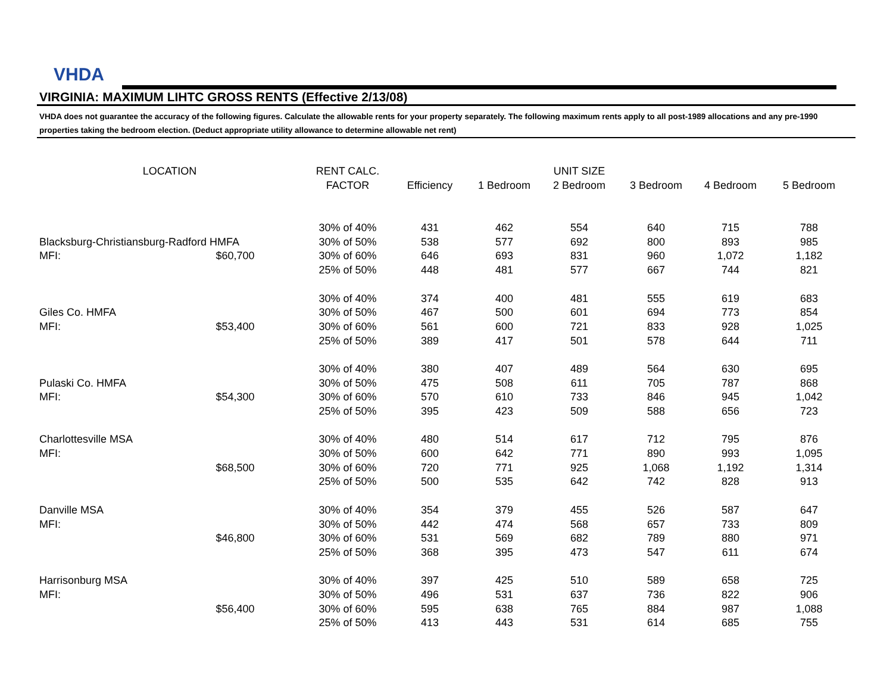VHDA
VIRGINIA: MAXIMUM LIHTC GROSS RENTS (Effective 2/13/08)
VHDA does not guarantee the accuracy of the following figures. Calculate the allowable rents for your property separately. The following maximum rents apply to all post-1989 allocations and any pre-1990 properties taking the bedroom election. (Deduct appropriate utility allowance to determine allowable net rent)
| LOCATION | | RENT CALC. | | | UNIT SIZE | | | |
| --- | --- | --- | --- | --- | --- | --- | --- | --- |
| | | FACTOR | Efficiency | 1 Bedroom | 2 Bedroom | 3 Bedroom | 4 Bedroom | 5 Bedroom |
| | | 30% of 40% | 431 | 462 | 554 | 640 | 715 | 788 |
| Blacksburg-Christiansburg-Radford HMFA | | 30% of 50% | 538 | 577 | 692 | 800 | 893 | 985 |
| MFI: | $60,700 | 30% of 60% | 646 | 693 | 831 | 960 | 1,072 | 1,182 |
| | | 25% of 50% | 448 | 481 | 577 | 667 | 744 | 821 |
| | | 30% of 40% | 374 | 400 | 481 | 555 | 619 | 683 |
| Giles Co. HMFA | | 30% of 50% | 467 | 500 | 601 | 694 | 773 | 854 |
| MFI: | $53,400 | 30% of 60% | 561 | 600 | 721 | 833 | 928 | 1,025 |
| | | 25% of 50% | 389 | 417 | 501 | 578 | 644 | 711 |
| | | 30% of 40% | 380 | 407 | 489 | 564 | 630 | 695 |
| Pulaski Co. HMFA | | 30% of 50% | 475 | 508 | 611 | 705 | 787 | 868 |
| MFI: | $54,300 | 30% of 60% | 570 | 610 | 733 | 846 | 945 | 1,042 |
| | | 25% of 50% | 395 | 423 | 509 | 588 | 656 | 723 |
| Charlottesville MSA | | 30% of 40% | 480 | 514 | 617 | 712 | 795 | 876 |
| MFI: | | 30% of 50% | 600 | 642 | 771 | 890 | 993 | 1,095 |
| | $68,500 | 30% of 60% | 720 | 771 | 925 | 1,068 | 1,192 | 1,314 |
| | | 25% of 50% | 500 | 535 | 642 | 742 | 828 | 913 |
| Danville MSA | | 30% of 40% | 354 | 379 | 455 | 526 | 587 | 647 |
| MFI: | | 30% of 50% | 442 | 474 | 568 | 657 | 733 | 809 |
| | $46,800 | 30% of 60% | 531 | 569 | 682 | 789 | 880 | 971 |
| | | 25% of 50% | 368 | 395 | 473 | 547 | 611 | 674 |
| Harrisonburg MSA | | 30% of 40% | 397 | 425 | 510 | 589 | 658 | 725 |
| MFI: | | 30% of 50% | 496 | 531 | 637 | 736 | 822 | 906 |
| | $56,400 | 30% of 60% | 595 | 638 | 765 | 884 | 987 | 1,088 |
| | | 25% of 50% | 413 | 443 | 531 | 614 | 685 | 755 |